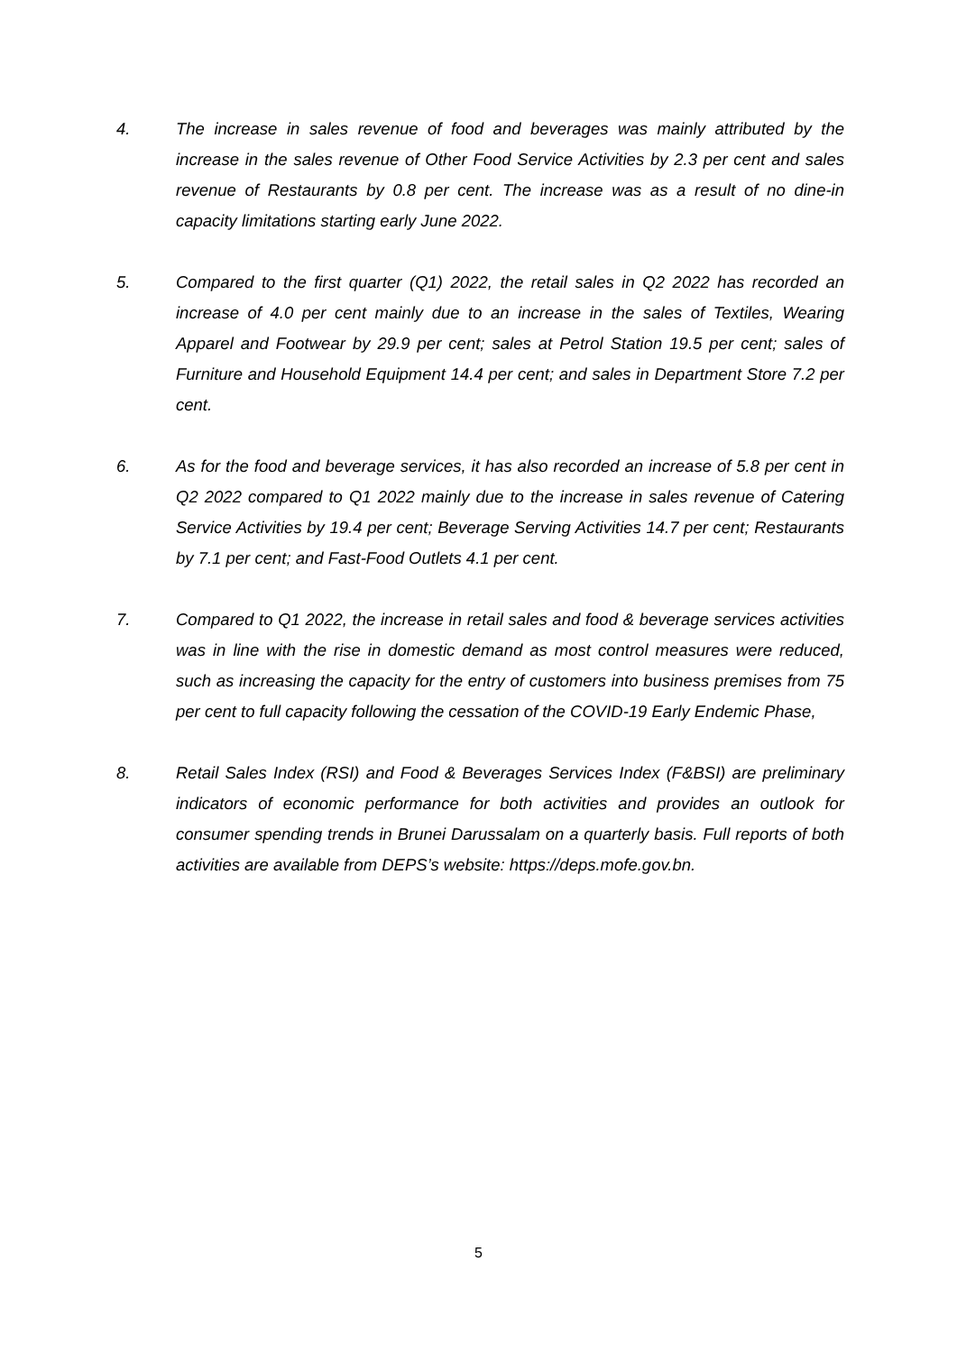4. The increase in sales revenue of food and beverages was mainly attributed by the increase in the sales revenue of Other Food Service Activities by 2.3 per cent and sales revenue of Restaurants by 0.8 per cent. The increase was as a result of no dine-in capacity limitations starting early June 2022.
5. Compared to the first quarter (Q1) 2022, the retail sales in Q2 2022 has recorded an increase of 4.0 per cent mainly due to an increase in the sales of Textiles, Wearing Apparel and Footwear by 29.9 per cent; sales at Petrol Station 19.5 per cent; sales of Furniture and Household Equipment 14.4 per cent; and sales in Department Store 7.2 per cent.
6. As for the food and beverage services, it has also recorded an increase of 5.8 per cent in Q2 2022 compared to Q1 2022 mainly due to the increase in sales revenue of Catering Service Activities by 19.4 per cent; Beverage Serving Activities 14.7 per cent; Restaurants by 7.1 per cent; and Fast-Food Outlets 4.1 per cent.
7. Compared to Q1 2022, the increase in retail sales and food & beverage services activities was in line with the rise in domestic demand as most control measures were reduced, such as increasing the capacity for the entry of customers into business premises from 75 per cent to full capacity following the cessation of the COVID-19 Early Endemic Phase,
8. Retail Sales Index (RSI) and Food & Beverages Services Index (F&BSI) are preliminary indicators of economic performance for both activities and provides an outlook for consumer spending trends in Brunei Darussalam on a quarterly basis. Full reports of both activities are available from DEPS’s website: https://deps.mofe.gov.bn.
5